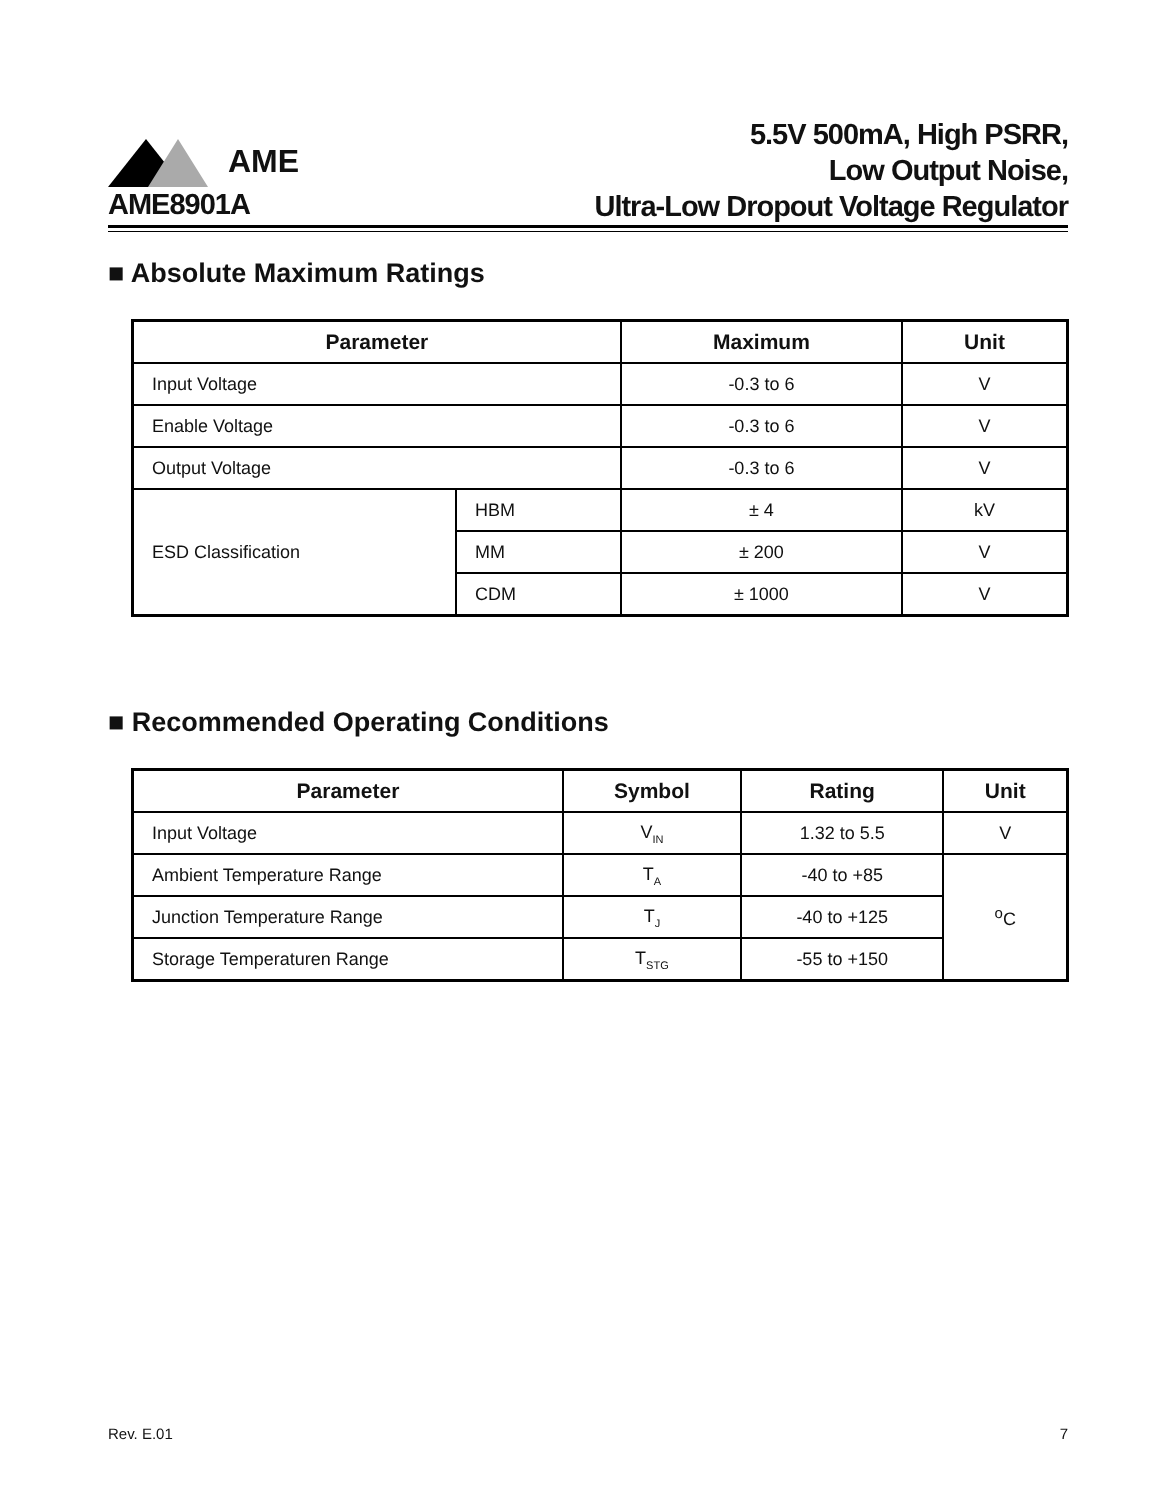AME
5.5V 500mA, High PSRR,
Low Output Noise,
Ultra-Low Dropout Voltage Regulator
AME8901A
■ Absolute Maximum Ratings
| Parameter | | Maximum | Unit |
| --- | --- | --- | --- |
| Input Voltage | | -0.3 to 6 | V |
| Enable Voltage | | -0.3 to 6 | V |
| Output Voltage | | -0.3 to 6 | V |
| ESD Classification | HBM | ± 4 | kV |
| | MM | ± 200 | V |
| | CDM | ± 1000 | V |
■ Recommended Operating Conditions
| Parameter | Symbol | Rating | Unit |
| --- | --- | --- | --- |
| Input Voltage | V<sub>IN</sub> | 1.32 to 5.5 | V |
| Ambient Temperature Range | T<sub>A</sub> | -40 to +85 | <sup>o</sup> C |
| Junction Temperature Range | T<sub>J</sub> | -40 to +125 | |
| Storage Temperaturen Range | T<sub>STG</sub> | -55 to +150 | |
Rev. E.01 7